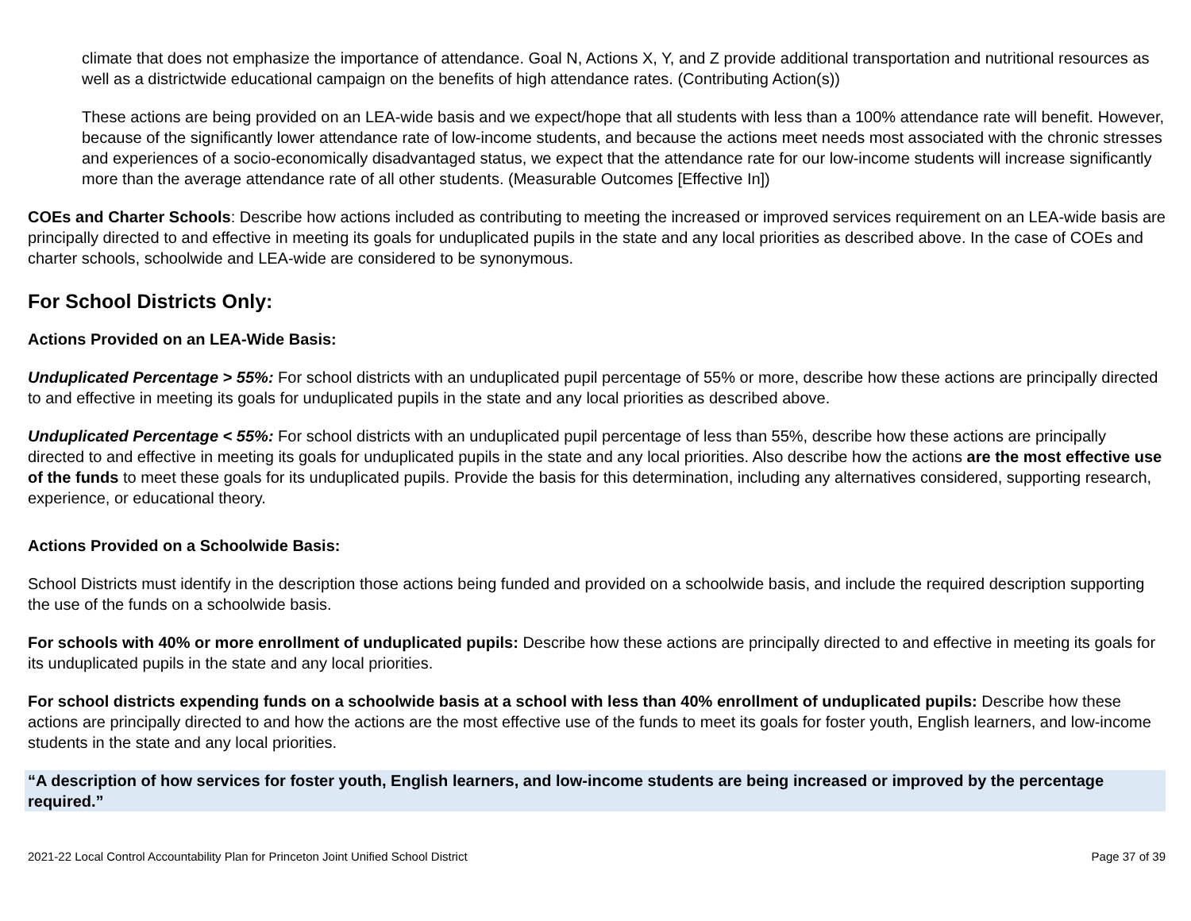climate that does not emphasize the importance of attendance. Goal N, Actions X, Y, and Z provide additional transportation and nutritional resources as well as a districtwide educational campaign on the benefits of high attendance rates. (Contributing Action(s))
These actions are being provided on an LEA-wide basis and we expect/hope that all students with less than a 100% attendance rate will benefit. However, because of the significantly lower attendance rate of low-income students, and because the actions meet needs most associated with the chronic stresses and experiences of a socio-economically disadvantaged status, we expect that the attendance rate for our low-income students will increase significantly more than the average attendance rate of all other students. (Measurable Outcomes [Effective In])
COEs and Charter Schools: Describe how actions included as contributing to meeting the increased or improved services requirement on an LEA-wide basis are principally directed to and effective in meeting its goals for unduplicated pupils in the state and any local priorities as described above. In the case of COEs and charter schools, schoolwide and LEA-wide are considered to be synonymous.
For School Districts Only:
Actions Provided on an LEA-Wide Basis:
Unduplicated Percentage > 55%: For school districts with an unduplicated pupil percentage of 55% or more, describe how these actions are principally directed to and effective in meeting its goals for unduplicated pupils in the state and any local priorities as described above.
Unduplicated Percentage < 55%: For school districts with an unduplicated pupil percentage of less than 55%, describe how these actions are principally directed to and effective in meeting its goals for unduplicated pupils in the state and any local priorities. Also describe how the actions are the most effective use of the funds to meet these goals for its unduplicated pupils. Provide the basis for this determination, including any alternatives considered, supporting research, experience, or educational theory.
Actions Provided on a Schoolwide Basis:
School Districts must identify in the description those actions being funded and provided on a schoolwide basis, and include the required description supporting the use of the funds on a schoolwide basis.
For schools with 40% or more enrollment of unduplicated pupils: Describe how these actions are principally directed to and effective in meeting its goals for its unduplicated pupils in the state and any local priorities.
For school districts expending funds on a schoolwide basis at a school with less than 40% enrollment of unduplicated pupils: Describe how these actions are principally directed to and how the actions are the most effective use of the funds to meet its goals for foster youth, English learners, and low-income students in the state and any local priorities.
“A description of how services for foster youth, English learners, and low-income students are being increased or improved by the percentage required.”
2021-22 Local Control Accountability Plan for Princeton Joint Unified School District Page 37 of 39